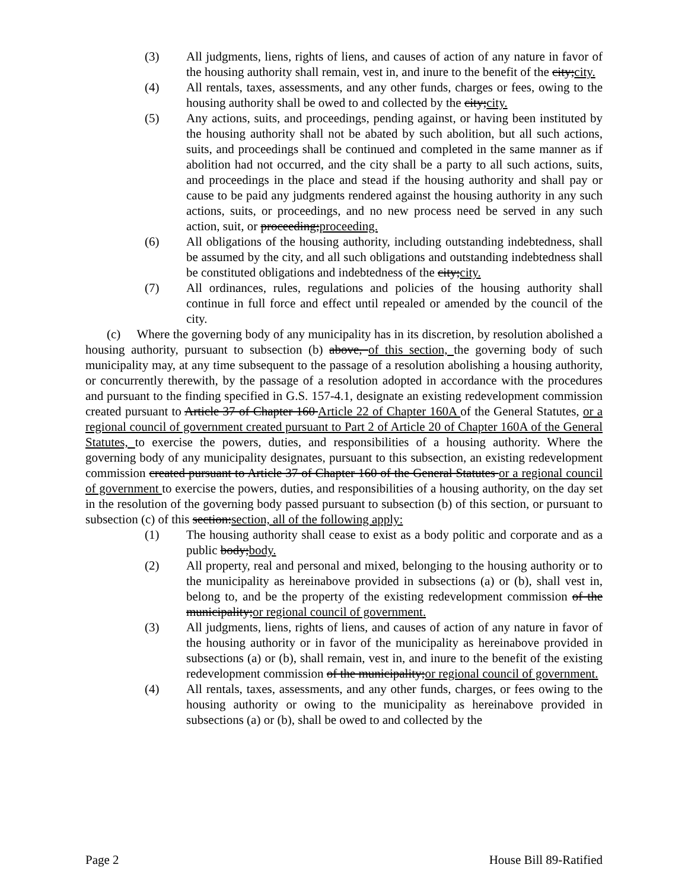(3) All judgments, liens, rights of liens, and causes of action of any nature in favor of the housing authority shall remain, vest in, and inure to the benefit of the city;city.
(4) All rentals, taxes, assessments, and any other funds, charges or fees, owing to the housing authority shall be owed to and collected by the city;city.
(5) Any actions, suits, and proceedings, pending against, or having been instituted by the housing authority shall not be abated by such abolition, but all such actions, suits, and proceedings shall be continued and completed in the same manner as if abolition had not occurred, and the city shall be a party to all such actions, suits, and proceedings in the place and stead if the housing authority and shall pay or cause to be paid any judgments rendered against the housing authority in any such actions, suits, or proceedings, and no new process need be served in any such action, suit, or proceeding;proceeding.
(6) All obligations of the housing authority, including outstanding indebtedness, shall be assumed by the city, and all such obligations and outstanding indebtedness shall be constituted obligations and indebtedness of the city;city.
(7) All ordinances, rules, regulations and policies of the housing authority shall continue in full force and effect until repealed or amended by the council of the city.
(c) Where the governing body of any municipality has in its discretion, by resolution abolished a housing authority, pursuant to subsection (b) above, of this section, the governing body of such municipality may, at any time subsequent to the passage of a resolution abolishing a housing authority, or concurrently therewith, by the passage of a resolution adopted in accordance with the procedures and pursuant to the finding specified in G.S. 157-4.1, designate an existing redevelopment commission created pursuant to Article 37 of Chapter 160 Article 22 of Chapter 160A of the General Statutes, or a regional council of government created pursuant to Part 2 of Article 20 of Chapter 160A of the General Statutes, to exercise the powers, duties, and responsibilities of a housing authority. Where the governing body of any municipality designates, pursuant to this subsection, an existing redevelopment commission created pursuant to Article 37 of Chapter 160 of the General Statutes or a regional council of government to exercise the powers, duties, and responsibilities of a housing authority, on the day set in the resolution of the governing body passed pursuant to subsection (b) of this section, or pursuant to subsection (c) of this section:section, all of the following apply:
(1) The housing authority shall cease to exist as a body politic and corporate and as a public body;body.
(2) All property, real and personal and mixed, belonging to the housing authority or to the municipality as hereinabove provided in subsections (a) or (b), shall vest in, belong to, and be the property of the existing redevelopment commission of the municipality;or regional council of government.
(3) All judgments, liens, rights of liens, and causes of action of any nature in favor of the housing authority or in favor of the municipality as hereinabove provided in subsections (a) or (b), shall remain, vest in, and inure to the benefit of the existing redevelopment commission of the municipality;or regional council of government.
(4) All rentals, taxes, assessments, and any other funds, charges, or fees owing to the housing authority or owing to the municipality as hereinabove provided in subsections (a) or (b), shall be owed to and collected by the
Page 2 House Bill 89-Ratified